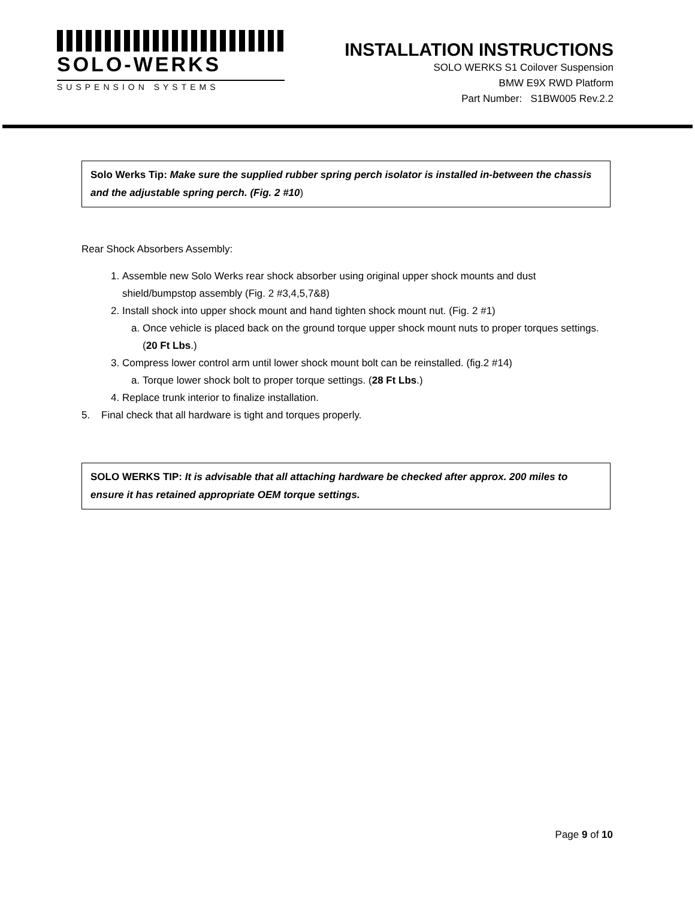SOLO-WERKS
SUSPENSION SYSTEMS
INSTALLATION INSTRUCTIONS
SOLO WERKS S1 Coilover Suspension
BMW E9X RWD Platform
Part Number: S1BW005 Rev.2.2
Solo Werks Tip: Make sure the supplied rubber spring perch isolator is installed in-between the chassis and the adjustable spring perch. (Fig. 2 #10)
Rear Shock Absorbers Assembly:
1. Assemble new Solo Werks rear shock absorber using original upper shock mounts and dust shield/bumpstop assembly (Fig. 2 #3,4,5,7&8)
2. Install shock into upper shock mount and hand tighten shock mount nut. (Fig. 2 #1)
a. Once vehicle is placed back on the ground torque upper shock mount nuts to proper torques settings. (20 Ft Lbs.)
3. Compress lower control arm until lower shock mount bolt can be reinstalled. (fig.2 #14)
a. Torque lower shock bolt to proper torque settings. (28 Ft Lbs.)
4. Replace trunk interior to finalize installation.
5. Final check that all hardware is tight and torques properly.
SOLO WERKS TIP: It is advisable that all attaching hardware be checked after approx. 200 miles to ensure it has retained appropriate OEM torque settings.
Page 9 of 10